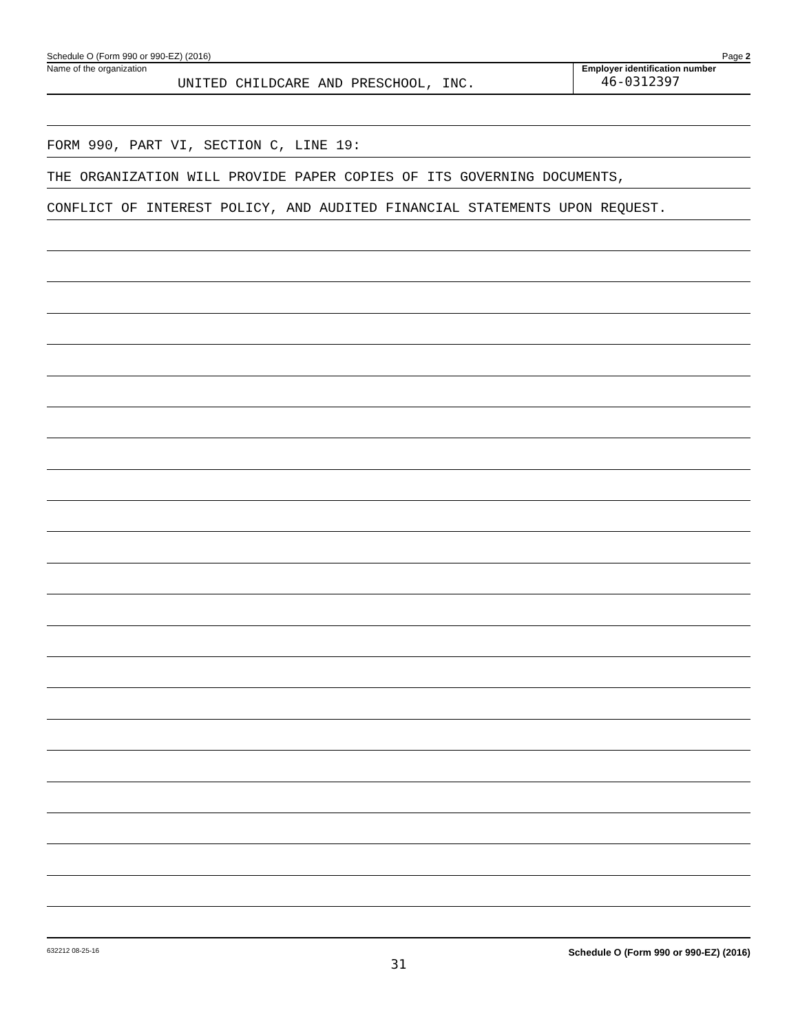Schedule O (Form 990 or 990-EZ) (2016) Page 2
Name of the organization
UNITED CHILDCARE AND PRESCHOOL, INC.
Employer identification number
46-0312397
FORM 990, PART VI, SECTION C, LINE 19:
THE ORGANIZATION WILL PROVIDE PAPER COPIES OF ITS GOVERNING DOCUMENTS,
CONFLICT OF INTEREST POLICY, AND AUDITED FINANCIAL STATEMENTS UPON REQUEST.
632212 08-25-16 Schedule O (Form 990 or 990-EZ) (2016)
31